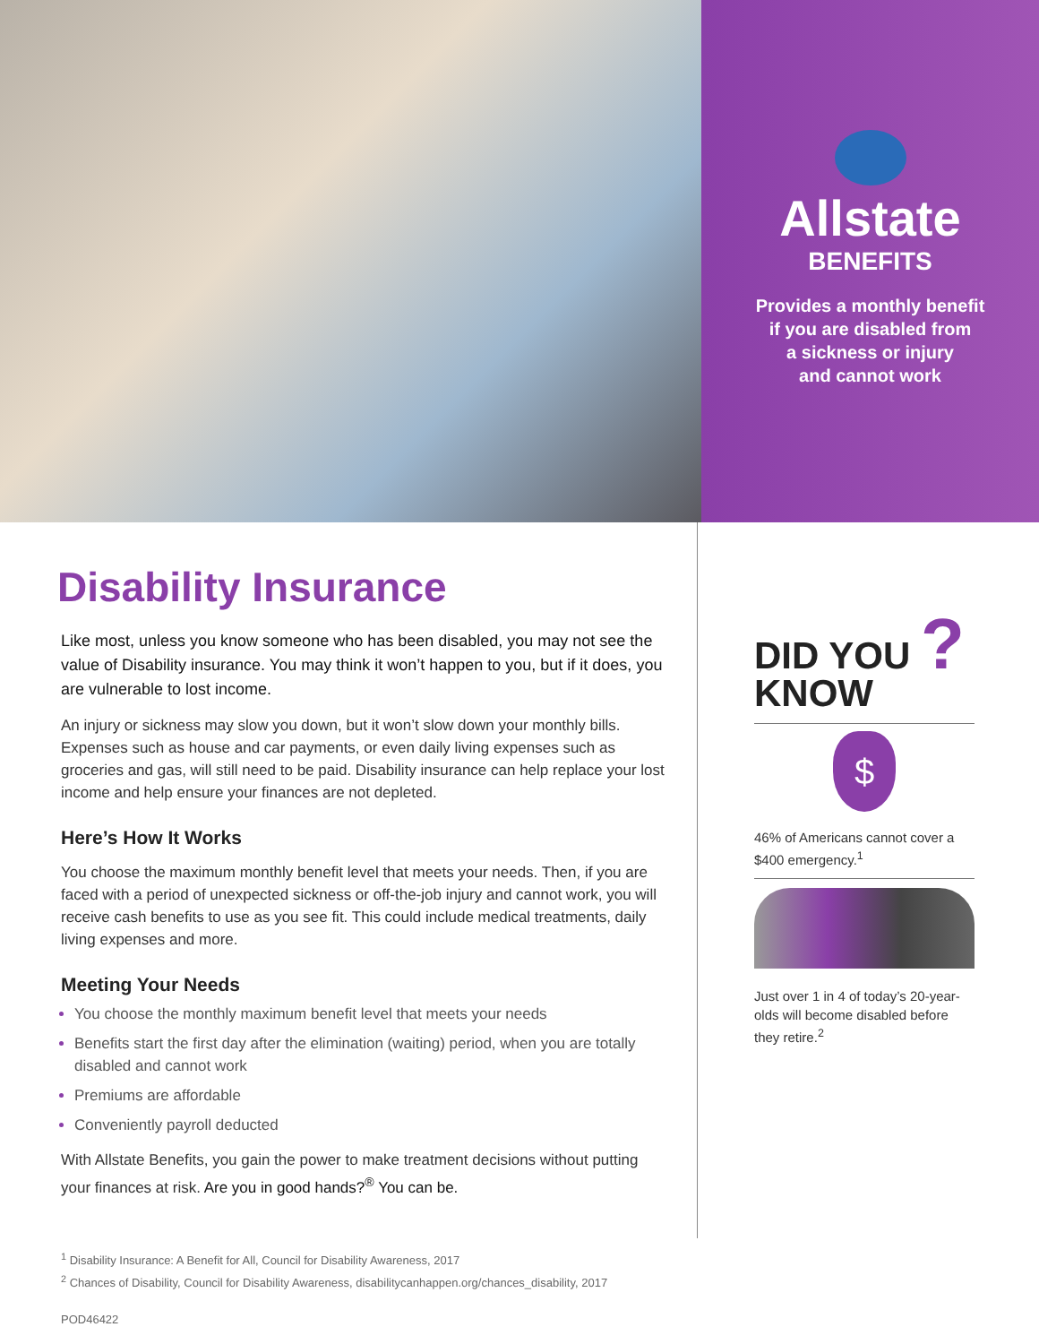Allstate
BENEFITS
Provides a monthly benefit
if you are disabled from
a sickness or injury
and cannot work
Disability Insurance
Like most, unless you know someone who has been disabled, you may not see the value of Disability insurance. You may think it won’t happen to you, but if it does, you are vulnerable to lost income.
An injury or sickness may slow you down, but it won’t slow down your monthly bills. Expenses such as house and car payments, or even daily living expenses such as groceries and gas, will still need to be paid. Disability insurance can help replace your lost income and help ensure your finances are not depleted.
Here’s How It Works
You choose the maximum monthly benefit level that meets your needs. Then, if you are faced with a period of unexpected sickness or off-the-job injury and cannot work, you will receive cash benefits to use as you see fit. This could include medical treatments, daily living expenses and more.
Meeting Your Needs
You choose the monthly maximum benefit level that meets your needs
Benefits start the first day after the elimination (waiting) period, when you are totally disabled and cannot work
Premiums are affordable
Conveniently payroll deducted
With Allstate Benefits, you gain the power to make treatment decisions without putting your finances at risk. Are you in good hands?<sup>®</sup> You can be.
DID YOU ?
KNOW
$
46% of Americans cannot cover a $400 emergency.<sup>1</sup>
Just over 1 in 4 of today’s 20-year-olds will become disabled before they retire.<sup>2</sup>
<sup>1</sup> Disability Insurance: A Benefit for All, Council for Disability Awareness, 2017
<sup>2</sup> Chances of Disability, Council for Disability Awareness, disabilitycanhappen.org/chances_disability, 2017
POD46422